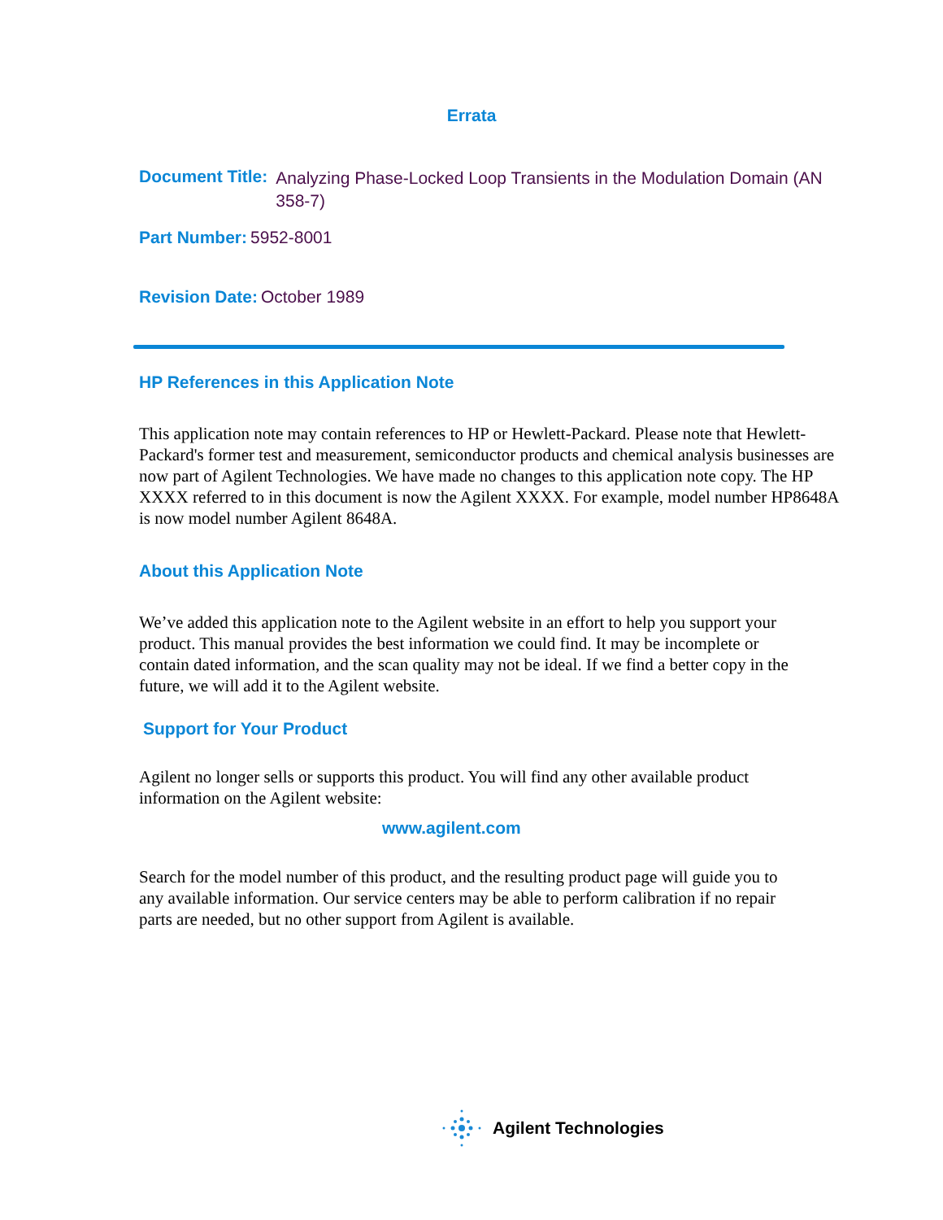Errata
Document Title: Analyzing Phase-Locked Loop Transients in the Modulation Domain (AN 358-7)
Part Number: 5952-8001
Revision Date: October 1989
HP References in this Application Note
This application note may contain references to HP or Hewlett-Packard. Please note that Hewlett-Packard's former test and measurement, semiconductor products and chemical analysis businesses are now part of Agilent Technologies. We have made no changes to this application note copy. The HP XXXX referred to in this document is now the Agilent XXXX. For example, model number HP8648A is now model number Agilent 8648A.
About this Application Note
We’ve added this application note to the Agilent website in an effort to help you support your product. This manual provides the best information we could find. It may be incomplete or contain dated information, and the scan quality may not be ideal. If we find a better copy in the future, we will add it to the Agilent website.
Support for Your Product
Agilent no longer sells or supports this product. You will find any other available product information on the Agilent website:
www.agilent.com
Search for the model number of this product, and the resulting product page will guide you to any available information. Our service centers may be able to perform calibration if no repair parts are needed, but no other support from Agilent is available.
Agilent Technologies